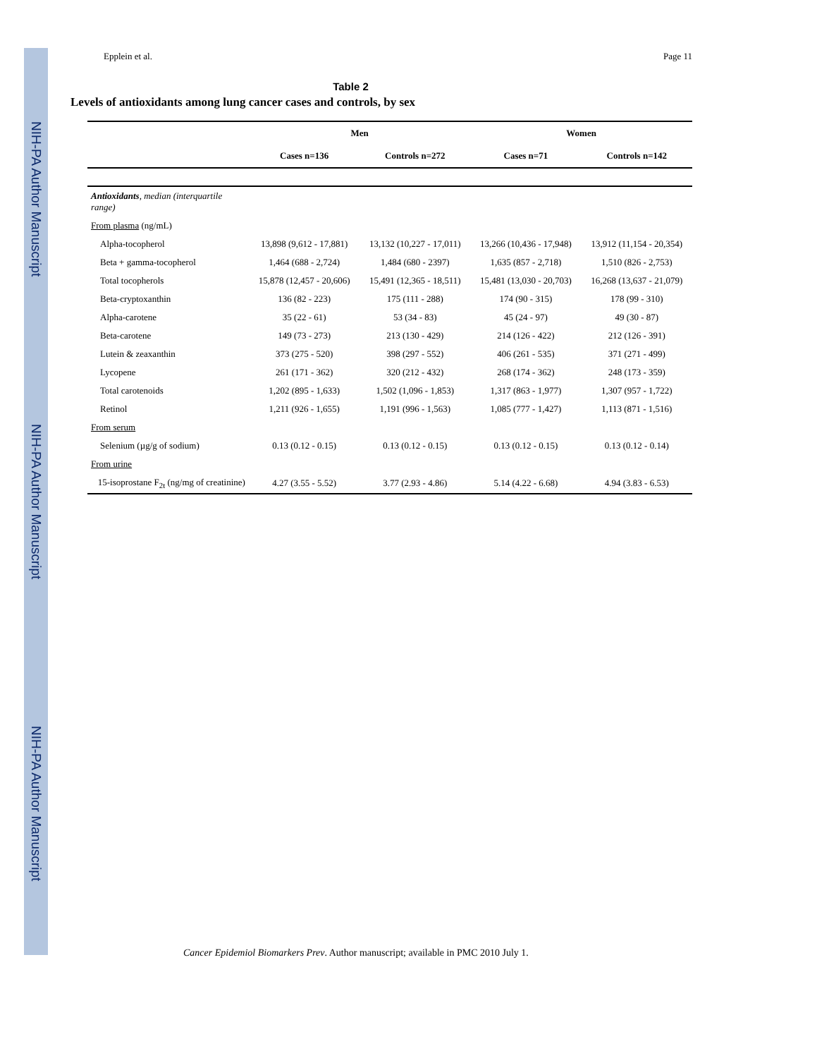NIH-PA Author Manuscript
NIH-PA Author Manuscript
NIH-PA Author Manuscript
Epplein et al. Page 11
Table 2
Levels of antioxidants among lung cancer cases and controls, by sex
| | Men | | Women | |
| --- | --- | --- | --- | --- |
| | Cases n=136 | Controls n=272 | Cases n=71 | Controls n=142 |
| Antioxidants , median (interquartile range) | | | | |
| From plasma (ng/mL) | | | | |
| Alpha-tocopherol | 13,898 (9,612 - 17,881) | 13,132 (10,227 - 17,011) | 13,266 (10,436 - 17,948) | 13,912 (11,154 - 20,354) |
| Beta + gamma-tocopherol | 1,464 (688 - 2,724) | 1,484 (680 - 2397) | 1,635 (857 - 2,718) | 1,510 (826 - 2,753) |
| Total tocopherols | 15,878 (12,457 - 20,606) | 15,491 (12,365 - 18,511) | 15,481 (13,030 - 20,703) | 16,268 (13,637 - 21,079) |
| Beta-cryptoxanthin | 136 (82 - 223) | 175 (111 - 288) | 174 (90 - 315) | 178 (99 - 310) |
| Alpha-carotene | 35 (22 - 61) | 53 (34 - 83) | 45 (24 - 97) | 49 (30 - 87) |
| Beta-carotene | 149 (73 - 273) | 213 (130 - 429) | 214 (126 - 422) | 212 (126 - 391) |
| Lutein & zeaxanthin | 373 (275 - 520) | 398 (297 - 552) | 406 (261 - 535) | 371 (271 - 499) |
| Lycopene | 261 (171 - 362) | 320 (212 - 432) | 268 (174 - 362) | 248 (173 - 359) |
| Total carotenoids | 1,202 (895 - 1,633) | 1,502 (1,096 - 1,853) | 1,317 (863 - 1,977) | 1,307 (957 - 1,722) |
| Retinol | 1,211 (926 - 1,655) | 1,191 (996 - 1,563) | 1,085 (777 - 1,427) | 1,113 (871 - 1,516) |
| From serum | | | | |
| Selenium (µg/g of sodium) | 0.13 (0.12 - 0.15) | 0.13 (0.12 - 0.15) | 0.13 (0.12 - 0.15) | 0.13 (0.12 - 0.14) |
| From urine | | | | |
| 15-isoprostane F<sub>2t</sub> (ng/mg of creatinine) | 4.27 (3.55 - 5.52) | 3.77 (2.93 - 4.86) | 5.14 (4.22 - 6.68) | 4.94 (3.83 - 6.53) |
Cancer Epidemiol Biomarkers Prev. Author manuscript; available in PMC 2010 July 1.